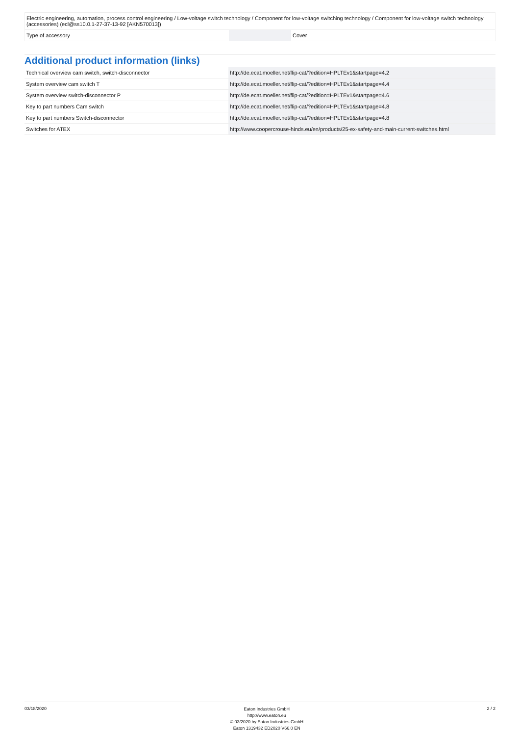| Electric engineering, automation, process control engineering / Low-voltage switch technology / Component for low-voltage switching technology / Component for low-voltage switch technology (accessories) (ecl@ss10.0.1-27-37-13-92 [AKN570013]) | | | |
| Type of accessory | | | Cover |
Additional product information (links)
| Technical overview cam switch, switch-disconnector | http://de.ecat.moeller.net/flip-cat/?edition=HPLTEv1&startpage=4.2 |
| System overview cam switch T | http://de.ecat.moeller.net/flip-cat/?edition=HPLTEv1&startpage=4.4 |
| System overview switch-disconnector P | http://de.ecat.moeller.net/flip-cat/?edition=HPLTEv1&startpage=4.6 |
| Key to part numbers Cam switch | http://de.ecat.moeller.net/flip-cat/?edition=HPLTEv1&startpage=4.8 |
| Key to part numbers Switch-disconnector | http://de.ecat.moeller.net/flip-cat/?edition=HPLTEv1&startpage=4.8 |
| Switches for ATEX | http://www.coopercrouse-hinds.eu/en/products/25-ex-safety-and-main-current-switches.html |
03/18/2020
Eaton Industries GmbH
http://www.eaton.eu
© 03/2020 by Eaton Industries GmbH
Eaton 1319432 ED2020 V66.0 EN
2 / 2